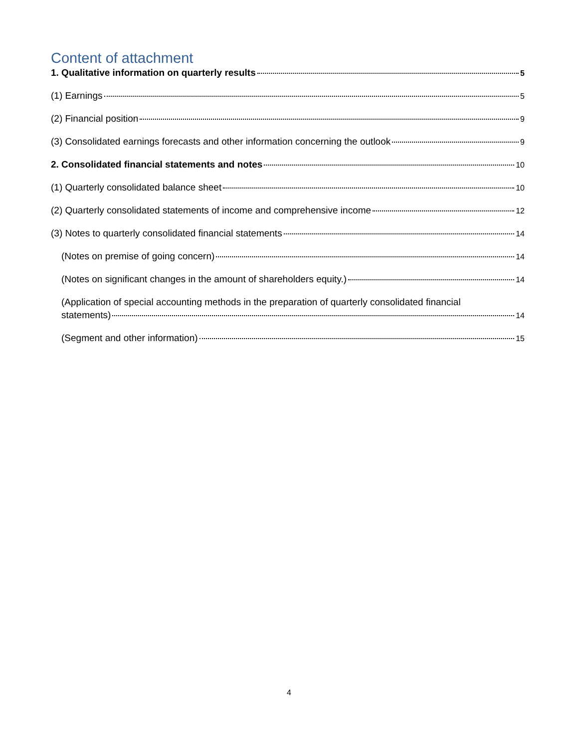Content of attachment
1. Qualitative information on quarterly results 5
(1) Earnings 5
(2) Financial position 9
(3) Consolidated earnings forecasts and other information concerning the outlook 9
2. Consolidated financial statements and notes 10
(1) Quarterly consolidated balance sheet 10
(2) Quarterly consolidated statements of income and comprehensive income 12
(3) Notes to quarterly consolidated financial statements 14
(Notes on premise of going concern) 14
(Notes on significant changes in the amount of shareholders equity.) 14
(Application of special accounting methods in the preparation of quarterly consolidated financial
statements) 14
(Segment and other information) 15
4